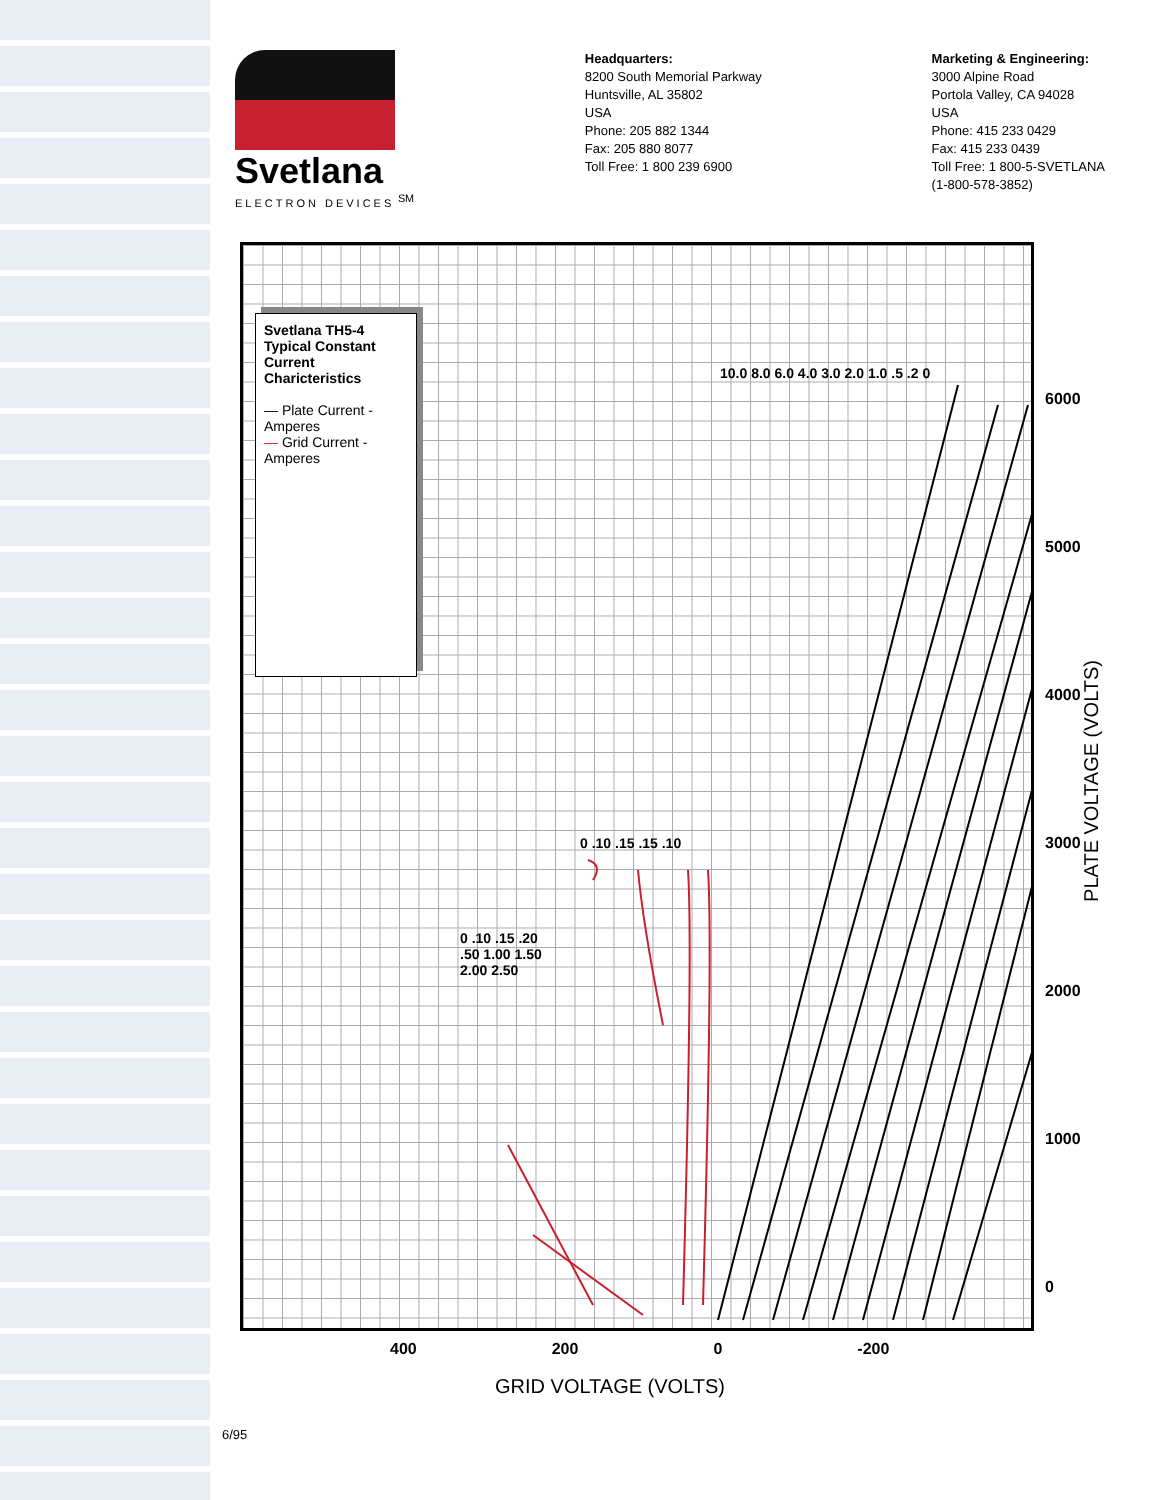Svetlana
ELECTRON DEVICES <sup>SM</sup>
Headquarters:
8200 South Memorial Parkway
Huntsville, AL 35802
USA
Phone: 205 882 1344
Fax: 205 880 8077
Toll Free: 1 800 239 6900
Marketing & Engineering:
3000 Alpine Road
Portola Valley, CA 94028
USA
Phone: 415 233 0429
Fax: 415 233 0439
Toll Free: 1 800-5-SVETLANA
(1-800-578-3852)
Svetlana TH5-4
Typical Constant Current Charicteristics
— Plate Current - Amperes
— Grid Current - Amperes
6000
5000
4000
3000
2000
1000
0
400 200 0 -200
PLATE VOLTAGE (VOLTS)
GRID VOLTAGE (VOLTS)
10.0 8.0 6.0 4.0 3.0 2.0 1.0 .5 .2 0
0 .10 .15 .15 .10
0 .10 .15 .20 .50 1.00 1.50 2.00 2.50
6/95